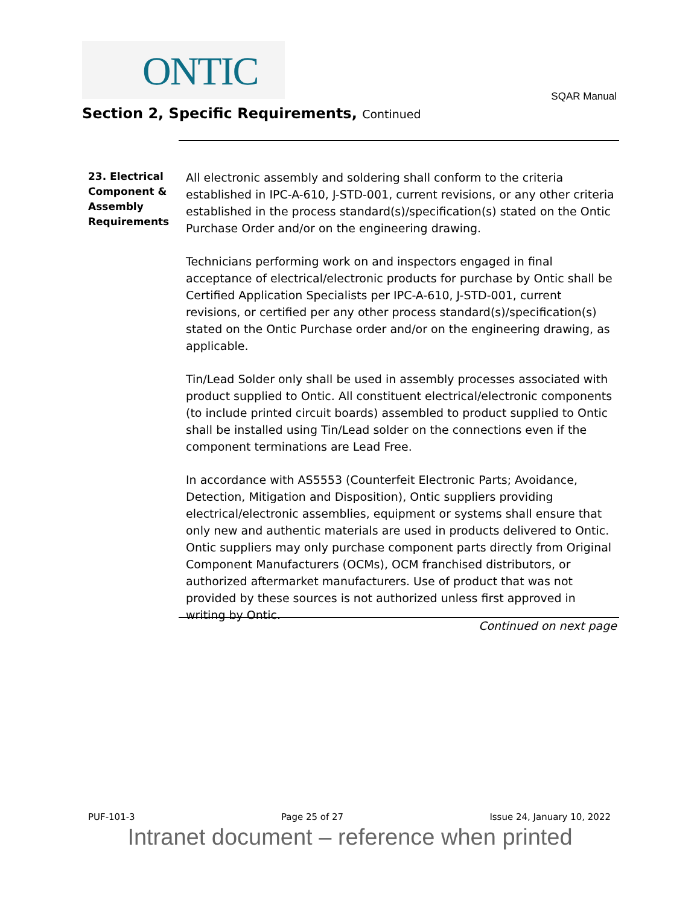ONTIC
SQAR Manual
Section 2, Specific Requirements, Continued
23. Electrical Component & Assembly Requirements
All electronic assembly and soldering shall conform to the criteria established in IPC-A-610, J-STD-001, current revisions, or any other criteria established in the process standard(s)/specification(s) stated on the Ontic Purchase Order and/or on the engineering drawing.
Technicians performing work on and inspectors engaged in final acceptance of electrical/electronic products for purchase by Ontic shall be Certified Application Specialists per IPC-A-610, J-STD-001, current revisions, or certified per any other process standard(s)/specification(s) stated on the Ontic Purchase order and/or on the engineering drawing, as applicable.
Tin/Lead Solder only shall be used in assembly processes associated with product supplied to Ontic. All constituent electrical/electronic components (to include printed circuit boards) assembled to product supplied to Ontic shall be installed using Tin/Lead solder on the connections even if the component terminations are Lead Free.
In accordance with AS5553 (Counterfeit Electronic Parts; Avoidance, Detection, Mitigation and Disposition), Ontic suppliers providing electrical/electronic assemblies, equipment or systems shall ensure that only new and authentic materials are used in products delivered to Ontic. Ontic suppliers may only purchase component parts directly from Original Component Manufacturers (OCMs), OCM franchised distributors, or authorized aftermarket manufacturers. Use of product that was not provided by these sources is not authorized unless first approved in writing by Ontic.
Continued on next page
PUF-101-3 Page 25 of 27 Issue 24, January 10, 2022
Intranet document – reference when printed